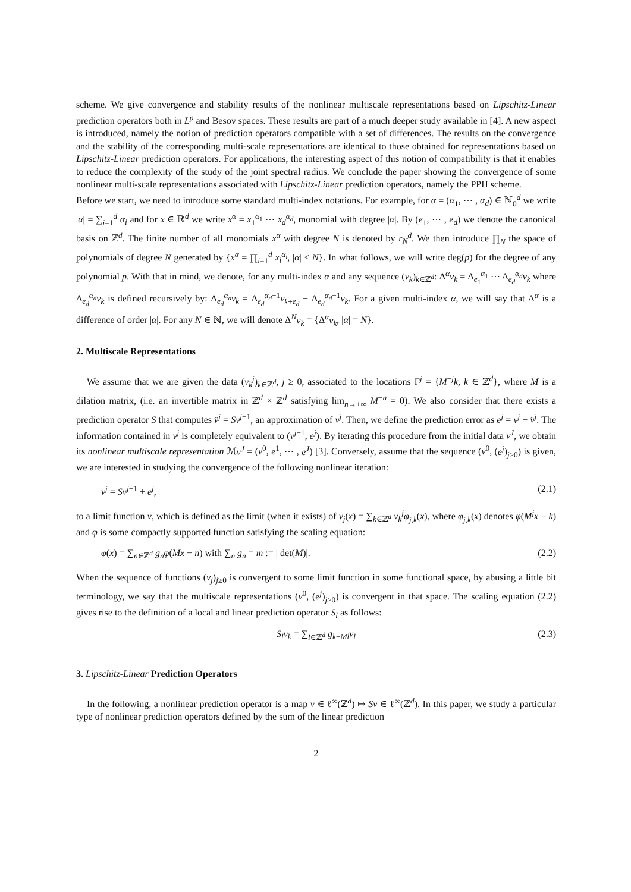scheme. We give convergence and stability results of the nonlinear multiscale representations based on Lipschitz-Linear prediction operators both in L<sup>p</sup> and Besov spaces. These results are part of a much deeper study available in [4]. A new aspect is introduced, namely the notion of prediction operators compatible with a set of differences. The results on the convergence and the stability of the corresponding multi-scale representations are identical to those obtained for representations based on Lipschitz-Linear prediction operators. For applications, the interesting aspect of this notion of compatibility is that it enables to reduce the complexity of the study of the joint spectral radius. We conclude the paper showing the convergence of some nonlinear multi-scale representations associated with Lipschitz-Linear prediction operators, namely the PPH scheme.
Before we start, we need to introduce some standard multi-index notations. For example, for α = (α<sub>1</sub>, ⋯ , α<sub>d</sub>) ∈ ℕ<sub>0</sub><sup>d</sup> we write |α| = ∑<sub>i=1</sub><sup>d</sup> α<sub>i</sub> and for x ∈ ℝ<sup>d</sup> we write x<sup>α</sup> = x<sub>1</sub><sup>α<sub>1</sub></sup> ⋯ x<sub>d</sub><sup>α<sub>d</sub></sup>, monomial with degree |α|. By (e<sub>1</sub>, ⋯ , e<sub>d</sub>) we denote the canonical basis on ℤ<sup>d</sup>. The finite number of all monomials x<sup>α</sup> with degree N is denoted by r<sub>N</sub><sup>d</sup>. We then introduce ∏<sub>N</sub> the space of polynomials of degree N generated by {x<sup>α</sup> = ∏<sub>i=1</sub><sup>d</sup> x<sub>i</sub><sup>α<sub>i</sub></sup>, |α| ≤ N}. In what follows, we will write deg(p) for the degree of any polynomial p. With that in mind, we denote, for any multi-index α and any sequence (v<sub>k</sub>)<sub>k∈ℤ<sup>d</sup></sub>: Δ<sup>α</sup>v<sub>k</sub> = Δ<sub>e<sub>1</sub></sub><sup>α<sub>1</sub></sup> ⋯ Δ<sub>e<sub>d</sub></sub><sup>α<sub>d</sub></sup>v<sub>k</sub> where Δ<sub>e<sub>d</sub></sub><sup>α<sub>d</sub></sup>v<sub>k</sub> is defined recursively by: Δ<sub>e<sub>d</sub></sub><sup>α<sub>d</sub></sup>v<sub>k</sub> = Δ<sub>e<sub>d</sub></sub><sup>α<sub>d</sub>−1</sup>v<sub>k+e<sub>d</sub></sub> − Δ<sub>e<sub>d</sub></sub><sup>α<sub>d</sub>−1</sup>v<sub>k</sub>. For a given multi-index α, we will say that Δ<sup>α</sup> is a difference of order |α|. For any N ∈ ℕ, we will denote Δ<sup>N</sup>v<sub>k</sub> = {Δ<sup>α</sup>v<sub>k</sub>, |α| = N}.
2. Multiscale Representations
We assume that we are given the data (v<sub>k</sub><sup>j</sup>)<sub>k∈ℤ<sup>d</sup></sub>, j ≥ 0, associated to the locations Γ<sup>j</sup> = {M<sup>−j</sup>k, k ∈ ℤ<sup>d</sup>}, where M is a dilation matrix, (i.e. an invertible matrix in ℤ<sup>d</sup> × ℤ<sup>d</sup> satisfying lim<sub>n→+∞</sub> M<sup>−n</sup> = 0). We also consider that there exists a prediction operator S that computes v̂<sup>j</sup> = Sv<sup>j−1</sup>, an approximation of v<sup>j</sup>. Then, we define the prediction error as e<sup>j</sup> = v<sup>j</sup> − v̂<sup>j</sup>. The information contained in v<sup>j</sup> is completely equivalent to (v<sup>j−1</sup>, e<sup>j</sup>). By iterating this procedure from the initial data v<sup>J</sup>, we obtain its nonlinear multiscale representation ℳv<sup>J</sup> = (v<sup>0</sup>, e<sup>1</sup>, ⋯ , e<sup>J</sup>) [3]. Conversely, assume that the sequence (v<sup>0</sup>, (e<sup>j</sup>)<sub>j≥0</sub>) is given, we are interested in studying the convergence of the following nonlinear iteration:
v<sup>j</sup> = Sv<sup>j−1</sup> + e<sup>j</sup>, (2.1)
to a limit function v, which is defined as the limit (when it exists) of v<sub>j</sub>(x) = ∑<sub>k∈ℤ<sup>d</sup></sub> v<sub>k</sub><sup>j</sup>φ<sub>j,k</sub>(x), where φ<sub>j,k</sub>(x) denotes φ(M<sup>j</sup>x − k) and φ is some compactly supported function satisfying the scaling equation:
φ(x) = ∑<sub>n∈ℤ<sup>d</sup></sub> g<sub>n</sub>φ(Mx − n) with ∑<sub>n</sub> g<sub>n</sub> = m := | det(M)|. (2.2)
When the sequence of functions (v<sub>j</sub>)<sub>j≥0</sub> is convergent to some limit function in some functional space, by abusing a little bit terminology, we say that the multiscale representations (v<sup>0</sup>, (e<sup>j</sup>)<sub>j≥0</sub>) is convergent in that space. The scaling equation (2.2) gives rise to the definition of a local and linear prediction operator S<sub>l</sub> as follows:
S<sub>l</sub>v<sub>k</sub> = ∑<sub>l∈ℤ<sup>d</sup></sub> g<sub>k−Ml</sub>v<sub>l</sub> (2.3)
3. Lipschitz-Linear Prediction Operators
In the following, a nonlinear prediction operator is a map v ∈ ℓ<sup>∞</sup>(ℤ<sup>d</sup>) ↦ Sv ∈ ℓ<sup>∞</sup>(ℤ<sup>d</sup>). In this paper, we study a particular type of nonlinear prediction operators defined by the sum of the linear prediction
2